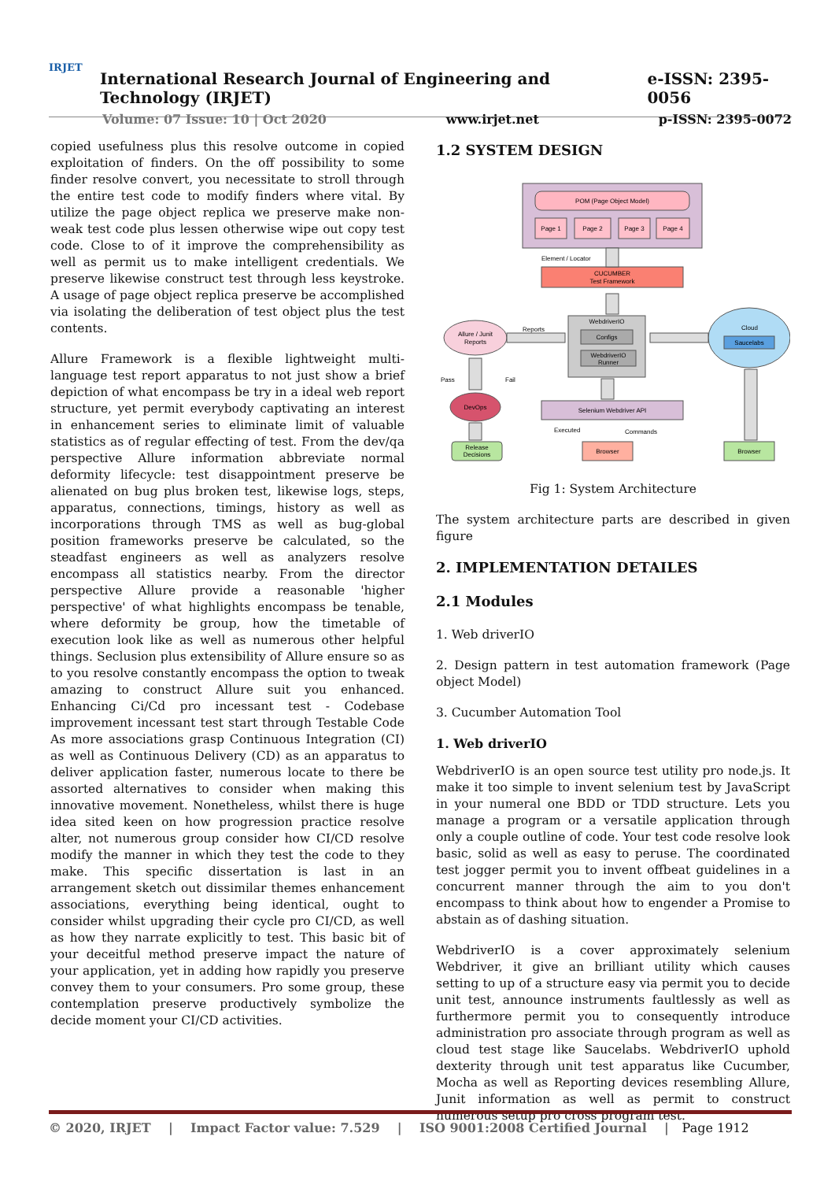IRJET
International Research Journal of Engineering and Technology (IRJET) e-ISSN: 2395-0056
Volume: 07 Issue: 10 | Oct 2020 www.irjet.net p-ISSN: 2395-0072
copied usefulness plus this resolve outcome in copied exploitation of finders. On the off possibility to some finder resolve convert, you necessitate to stroll through the entire test code to modify finders where vital. By utilize the page object replica we preserve make non-weak test code plus lessen otherwise wipe out copy test code. Close to of it improve the comprehensibility as well as permit us to make intelligent credentials. We preserve likewise construct test through less keystroke. A usage of page object replica preserve be accomplished via isolating the deliberation of test object plus the test contents.
Allure Framework is a flexible lightweight multi-language test report apparatus to not just show a brief depiction of what encompass be try in a ideal web report structure, yet permit everybody captivating an interest in enhancement series to eliminate limit of valuable statistics as of regular effecting of test. From the dev/qa perspective Allure information abbreviate normal deformity lifecycle: test disappointment preserve be alienated on bug plus broken test, likewise logs, steps, apparatus, connections, timings, history as well as incorporations through TMS as well as bug-global position frameworks preserve be calculated, so the steadfast engineers as well as analyzers resolve encompass all statistics nearby. From the director perspective Allure provide a reasonable 'higher perspective' of what highlights encompass be tenable, where deformity be group, how the timetable of execution look like as well as numerous other helpful things. Seclusion plus extensibility of Allure ensure so as to you resolve constantly encompass the option to tweak amazing to construct Allure suit you enhanced. Enhancing Ci/Cd pro incessant test - Codebase improvement incessant test start through Testable Code As more associations grasp Continuous Integration (CI) as well as Continuous Delivery (CD) as an apparatus to deliver application faster, numerous locate to there be assorted alternatives to consider when making this innovative movement. Nonetheless, whilst there is huge idea sited keen on how progression practice resolve alter, not numerous group consider how CI/CD resolve modify the manner in which they test the code to they make. This specific dissertation is last in an arrangement sketch out dissimilar themes enhancement associations, everything being identical, ought to consider whilst upgrading their cycle pro CI/CD, as well as how they narrate explicitly to test. This basic bit of your deceitful method preserve impact the nature of your application, yet in adding how rapidly you preserve convey them to your consumers. Pro some group, these contemplation preserve productively symbolize the decide moment your CI/CD activities.
1.2 SYSTEM DESIGN
POM (Page Object Model)
Page 1
Page 2
Page 3
Page 4
Element / Locator
CUCUMBER
Test Framework
WebdriverIO
Configs
WebdriverIO
Runner
Allure / Junit
Reports
Reports
Pass
Fail
DevOps
Release
Decisions
Selenium Webdriver API
Executed
Commands
Browser
Cloud
Saucelabs
Browser
Fig 1: System Architecture
The system architecture parts are described in given figure
2. IMPLEMENTATION DETAILES
2.1 Modules
1. Web driverIO
2. Design pattern in test automation framework (Page object Model)
3. Cucumber Automation Tool
1. Web driverIO
WebdriverIO is an open source test utility pro node.js. It make it too simple to invent selenium test by JavaScript in your numeral one BDD or TDD structure. Lets you manage a program or a versatile application through only a couple outline of code. Your test code resolve look basic, solid as well as easy to peruse. The coordinated test jogger permit you to invent offbeat guidelines in a concurrent manner through the aim to you don't encompass to think about how to engender a Promise to abstain as of dashing situation.
WebdriverIO is a cover approximately selenium Webdriver, it give an brilliant utility which causes setting to up of a structure easy via permit you to decide unit test, announce instruments faultlessly as well as furthermore permit you to consequently introduce administration pro associate through program as well as cloud test stage like Saucelabs. WebdriverIO uphold dexterity through unit test apparatus like Cucumber, Mocha as well as Reporting devices resembling Allure, Junit information as well as permit to construct numerous setup pro cross program test.
© 2020, IRJET | Impact Factor value: 7.529 | ISO 9001:2008 Certified Journal | Page 1912